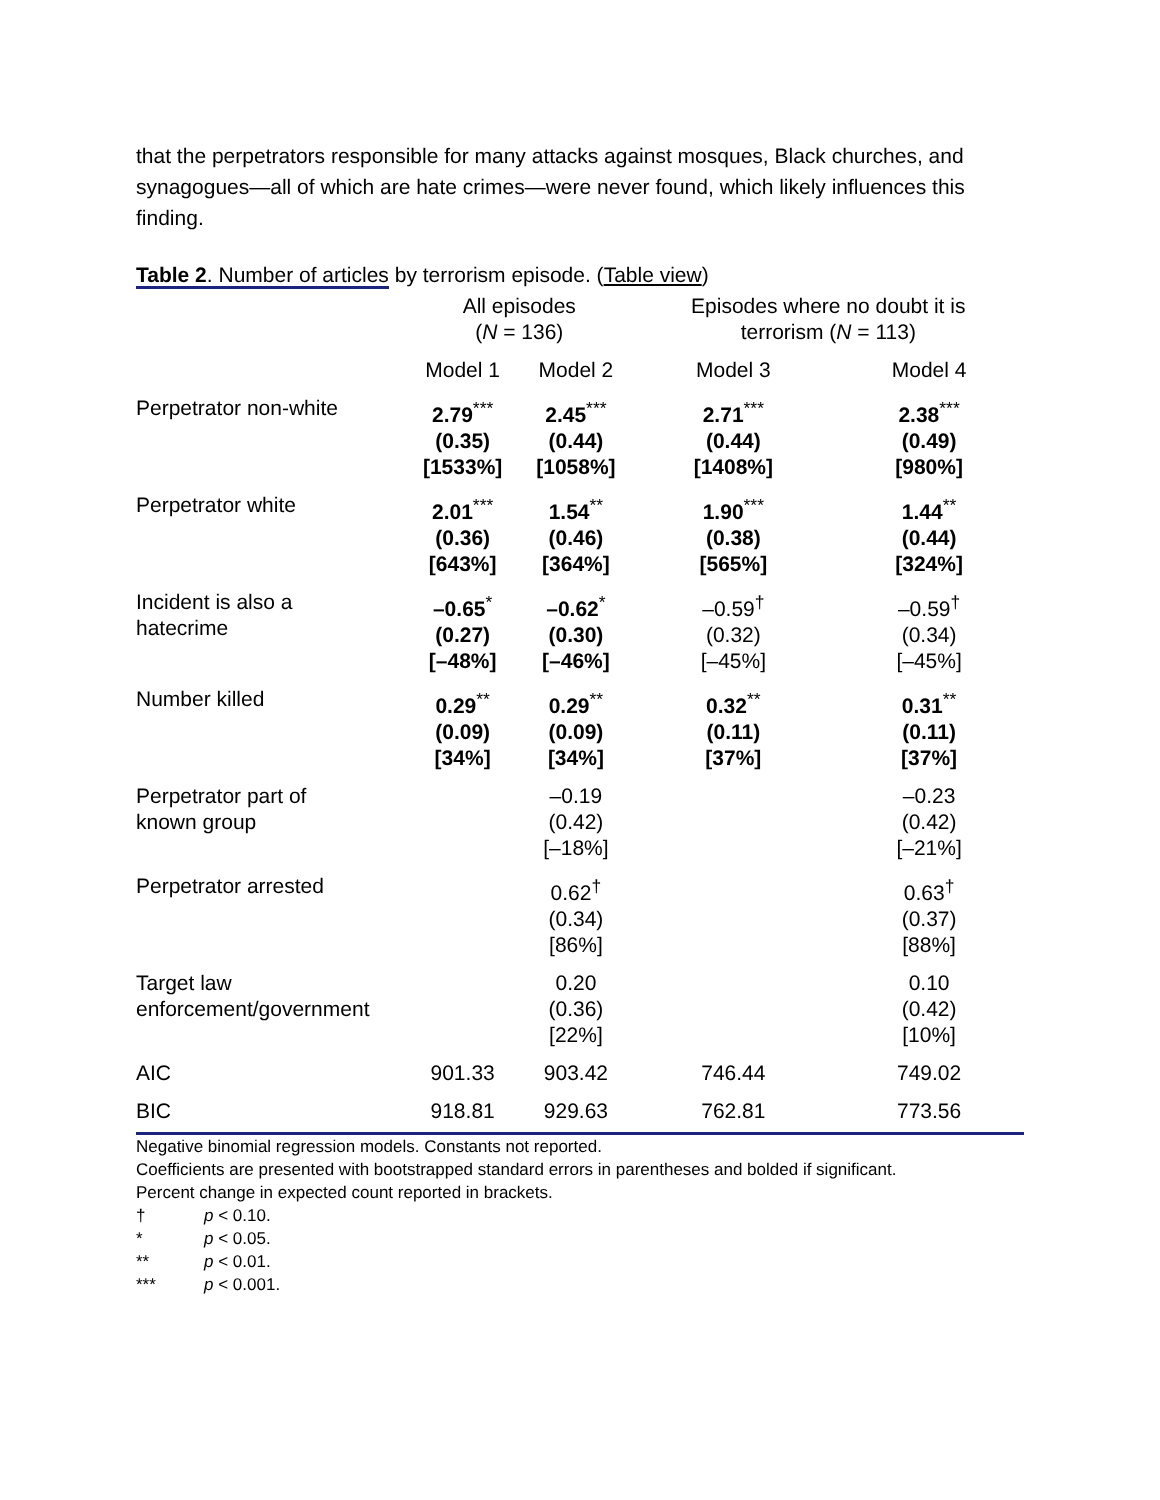that the perpetrators responsible for many attacks against mosques, Black churches, and synagogues—all of which are hate crimes—were never found, which likely influences this finding.
Table 2. Number of articles by terrorism episode. (Table view)
| | All episodes ( N = 136) | | Episodes where no doubt it is terrorism ( N = 113) | |
| --- | --- | --- | --- | --- |
| | Model 1 | Model 2 | Model 3 | Model 4 |
| Perpetrator non-white | 2.79<sup>***</sup> (0.35) [1533%] | 2.45<sup>***</sup> (0.44) [1058%] | 2.71<sup>***</sup> (0.44) [1408%] | 2.38<sup>***</sup> (0.49) [980%] |
| Perpetrator white | 2.01<sup>***</sup> (0.36) [643%] | 1.54<sup>**</sup> (0.46) [364%] | 1.90<sup>***</sup> (0.38) [565%] | 1.44<sup>**</sup> (0.44) [324%] |
| Incident is also a hatecrime | –0.65<sup>*</sup> (0.27) [–48%] | –0.62<sup>*</sup> (0.30) [–46%] | –0.59<sup>†</sup> (0.32) [–45%] | –0.59<sup>†</sup> (0.34) [–45%] |
| Number killed | 0.29<sup>**</sup> (0.09) [34%] | 0.29<sup>**</sup> (0.09) [34%] | 0.32<sup>**</sup> (0.11) [37%] | 0.31<sup>**</sup> (0.11) [37%] |
| Perpetrator part of known group | | –0.19 (0.42) [–18%] | | –0.23 (0.42) [–21%] |
| Perpetrator arrested | | 0.62<sup>†</sup> (0.34) [86%] | | 0.63<sup>†</sup> (0.37) [88%] |
| Target law enforcement/government | | 0.20 (0.36) [22%] | | 0.10 (0.42) [10%] |
| AIC | 901.33 | 903.42 | 746.44 | 749.02 |
| BIC | 918.81 | 929.63 | 762.81 | 773.56 |
Negative binomial regression models. Constants not reported.
Coefficients are presented with bootstrapped standard errors in parentheses and bolded if significant.
Percent change in expected count reported in brackets.
† p < 0.10.
* p < 0.05.
** p < 0.01.
*** p < 0.001.